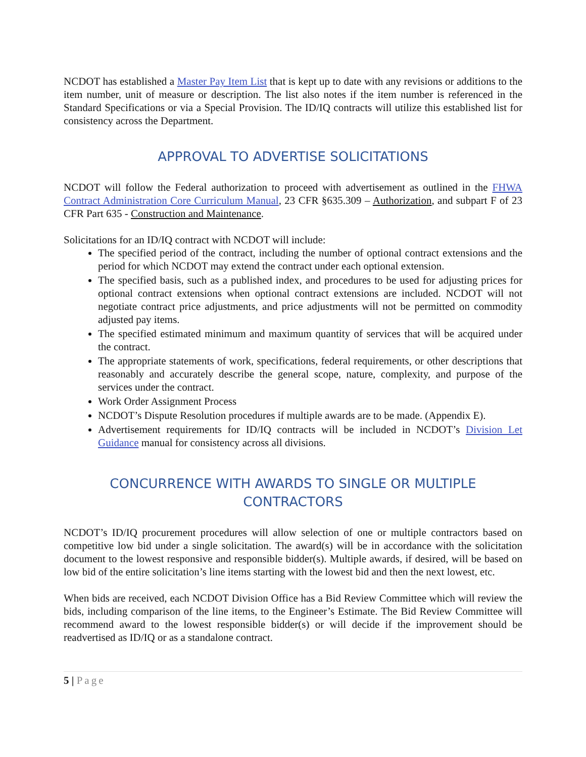NCDOT has established a Master Pay Item List that is kept up to date with any revisions or additions to the item number, unit of measure or description. The list also notes if the item number is referenced in the Standard Specifications or via a Special Provision. The ID/IQ contracts will utilize this established list for consistency across the Department.
APPROVAL TO ADVERTISE SOLICITATIONS
NCDOT will follow the Federal authorization to proceed with advertisement as outlined in the FHWA Contract Administration Core Curriculum Manual, 23 CFR §635.309 – Authorization, and subpart F of 23 CFR Part 635 - Construction and Maintenance.
Solicitations for an ID/IQ contract with NCDOT will include:
The specified period of the contract, including the number of optional contract extensions and the period for which NCDOT may extend the contract under each optional extension.
The specified basis, such as a published index, and procedures to be used for adjusting prices for optional contract extensions when optional contract extensions are included. NCDOT will not negotiate contract price adjustments, and price adjustments will not be permitted on commodity adjusted pay items.
The specified estimated minimum and maximum quantity of services that will be acquired under the contract.
The appropriate statements of work, specifications, federal requirements, or other descriptions that reasonably and accurately describe the general scope, nature, complexity, and purpose of the services under the contract.
Work Order Assignment Process
NCDOT’s Dispute Resolution procedures if multiple awards are to be made. (Appendix E).
Advertisement requirements for ID/IQ contracts will be included in NCDOT’s Division Let Guidance manual for consistency across all divisions.
CONCURRENCE WITH AWARDS TO SINGLE OR MULTIPLE
CONTRACTORS
NCDOT’s ID/IQ procurement procedures will allow selection of one or multiple contractors based on competitive low bid under a single solicitation. The award(s) will be in accordance with the solicitation document to the lowest responsive and responsible bidder(s). Multiple awards, if desired, will be based on low bid of the entire solicitation’s line items starting with the lowest bid and then the next lowest, etc.
When bids are received, each NCDOT Division Office has a Bid Review Committee which will review the bids, including comparison of the line items, to the Engineer’s Estimate. The Bid Review Committee will recommend award to the lowest responsible bidder(s) or will decide if the improvement should be readvertised as ID/IQ or as a standalone contract.
5 | Page